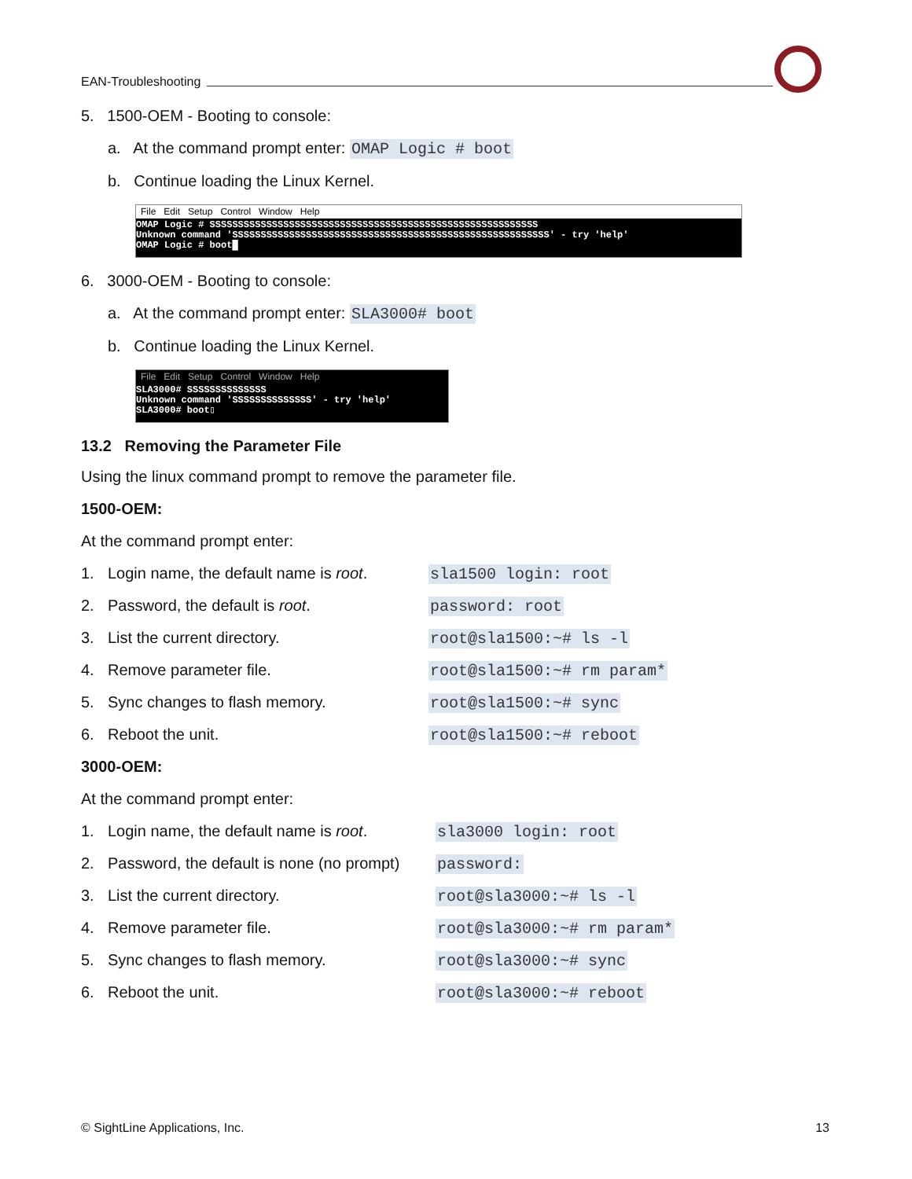EAN-Troubleshooting
5. 1500-OEM - Booting to console:
a. At the command prompt enter: OMAP Logic # boot
b. Continue loading the Linux Kernel.
File Edit Setup Control Window Help
OMAP Logic # SSSSSSSSSSSSSSSSSSSSSSSSSSSSSSSSSSSSSSSSSSSSSSSSSSSSSSSSSS
Unknown command 'SSSSSSSSSSSSSSSSSSSSSSSSSSSSSSSSSSSSSSSSSSSSSSSSSSSSSSSS' - try 'help'
OMAP Logic # boot█
6. 3000-OEM - Booting to console:
a. At the command prompt enter: SLA3000# boot
b. Continue loading the Linux Kernel.
File Edit Setup Control Window Help
SLA3000# SSSSSSSSSSSSSS
Unknown command 'SSSSSSSSSSSSSS' - try 'help'
SLA3000# boot▯
13.2 Removing the Parameter File
Using the linux command prompt to remove the parameter file.
1500-OEM:
At the command prompt enter:
| 1. | Login name, the default name is root . | sla1500 login: root |
| 2. | Password, the default is root . | password: root |
| 3. | List the current directory. | root@sla1500:~# ls -l |
| 4. | Remove parameter file. | root@sla1500:~# rm param* |
| 5. | Sync changes to flash memory. | root@sla1500:~# sync |
| 6. | Reboot the unit. | root@sla1500:~# reboot |
3000-OEM:
At the command prompt enter:
| 1. | Login name, the default name is root . | sla3000 login: root |
| 2. | Password, the default is none (no prompt) | password: |
| 3. | List the current directory. | root@sla3000:~# ls -l |
| 4. | Remove parameter file. | root@sla3000:~# rm param* |
| 5. | Sync changes to flash memory. | root@sla3000:~# sync |
| 6. | Reboot the unit. | root@sla3000:~# reboot |
© SightLine Applications, Inc. 13